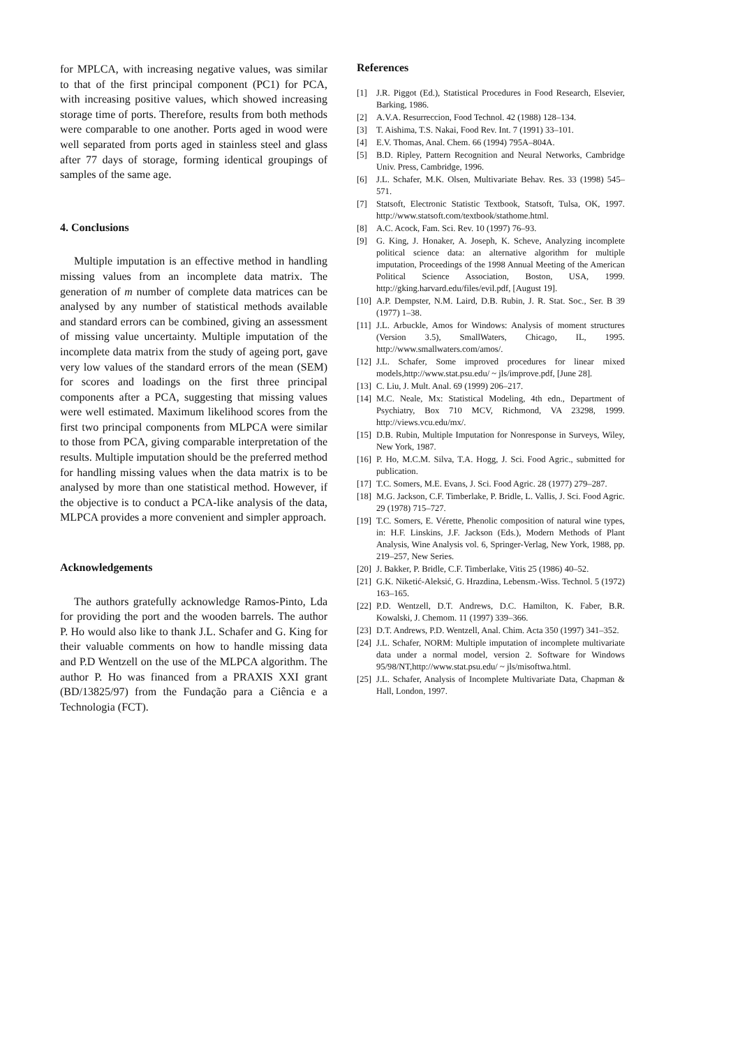for MPLCA, with increasing negative values, was similar to that of the first principal component (PC1) for PCA, with increasing positive values, which showed increasing storage time of ports. Therefore, results from both methods were comparable to one another. Ports aged in wood were well separated from ports aged in stainless steel and glass after 77 days of storage, forming identical groupings of samples of the same age.
4. Conclusions
Multiple imputation is an effective method in handling missing values from an incomplete data matrix. The generation of m number of complete data matrices can be analysed by any number of statistical methods available and standard errors can be combined, giving an assessment of missing value uncertainty. Multiple imputation of the incomplete data matrix from the study of ageing port, gave very low values of the standard errors of the mean (SEM) for scores and loadings on the first three principal components after a PCA, suggesting that missing values were well estimated. Maximum likelihood scores from the first two principal components from MLPCA were similar to those from PCA, giving comparable interpretation of the results. Multiple imputation should be the preferred method for handling missing values when the data matrix is to be analysed by more than one statistical method. However, if the objective is to conduct a PCA-like analysis of the data, MLPCA provides a more convenient and simpler approach.
Acknowledgements
The authors gratefully acknowledge Ramos-Pinto, Lda for providing the port and the wooden barrels. The author P. Ho would also like to thank J.L. Schafer and G. King for their valuable comments on how to handle missing data and P.D Wentzell on the use of the MLPCA algorithm. The author P. Ho was financed from a PRAXIS XXI grant (BD/13825/97) from the Fundação para a Ciência e a Technologia (FCT).
References
[1] J.R. Piggot (Ed.), Statistical Procedures in Food Research, Elsevier, Barking, 1986.
[2] A.V.A. Resurreccion, Food Technol. 42 (1988) 128–134.
[3] T. Aishima, T.S. Nakai, Food Rev. Int. 7 (1991) 33–101.
[4] E.V. Thomas, Anal. Chem. 66 (1994) 795A–804A.
[5] B.D. Ripley, Pattern Recognition and Neural Networks, Cambridge Univ. Press, Cambridge, 1996.
[6] J.L. Schafer, M.K. Olsen, Multivariate Behav. Res. 33 (1998) 545–571.
[7] Statsoft, Electronic Statistic Textbook, Statsoft, Tulsa, OK, 1997. http://www.statsoft.com/textbook/stathome.html.
[8] A.C. Acock, Fam. Sci. Rev. 10 (1997) 76–93.
[9] G. King, J. Honaker, A. Joseph, K. Scheve, Analyzing incomplete political science data: an alternative algorithm for multiple imputation, Proceedings of the 1998 Annual Meeting of the American Political Science Association, Boston, USA, 1999. http://gking.harvard.edu/files/evil.pdf, [August 19].
[10] A.P. Dempster, N.M. Laird, D.B. Rubin, J. R. Stat. Soc., Ser. B 39 (1977) 1–38.
[11] J.L. Arbuckle, Amos for Windows: Analysis of moment structures (Version 3.5), SmallWaters, Chicago, IL, 1995. http://www.smallwaters.com/amos/.
[12] J.L. Schafer, Some improved procedures for linear mixed models,http://www.stat.psu.edu/ ~ jls/improve.pdf, [June 28].
[13] C. Liu, J. Mult. Anal. 69 (1999) 206–217.
[14] M.C. Neale, Mx: Statistical Modeling, 4th edn., Department of Psychiatry, Box 710 MCV, Richmond, VA 23298, 1999. http://views.vcu.edu/mx/.
[15] D.B. Rubin, Multiple Imputation for Nonresponse in Surveys, Wiley, New York, 1987.
[16] P. Ho, M.C.M. Silva, T.A. Hogg, J. Sci. Food Agric., submitted for publication.
[17] T.C. Somers, M.E. Evans, J. Sci. Food Agric. 28 (1977) 279–287.
[18] M.G. Jackson, C.F. Timberlake, P. Bridle, L. Vallis, J. Sci. Food Agric. 29 (1978) 715–727.
[19] T.C. Somers, E. Vérette, Phenolic composition of natural wine types, in: H.F. Linskins, J.F. Jackson (Eds.), Modern Methods of Plant Analysis, Wine Analysis vol. 6, Springer-Verlag, New York, 1988, pp. 219–257, New Series.
[20] J. Bakker, P. Bridle, C.F. Timberlake, Vitis 25 (1986) 40–52.
[21] G.K. Niketić-Aleksić, G. Hrazdina, Lebensm.-Wiss. Technol. 5 (1972) 163–165.
[22] P.D. Wentzell, D.T. Andrews, D.C. Hamilton, K. Faber, B.R. Kowalski, J. Chemom. 11 (1997) 339–366.
[23] D.T. Andrews, P.D. Wentzell, Anal. Chim. Acta 350 (1997) 341–352.
[24] J.L. Schafer, NORM: Multiple imputation of incomplete multivariate data under a normal model, version 2. Software for Windows 95/98/NT,http://www.stat.psu.edu/ ~ jls/misoftwa.html.
[25] J.L. Schafer, Analysis of Incomplete Multivariate Data, Chapman & Hall, London, 1997.